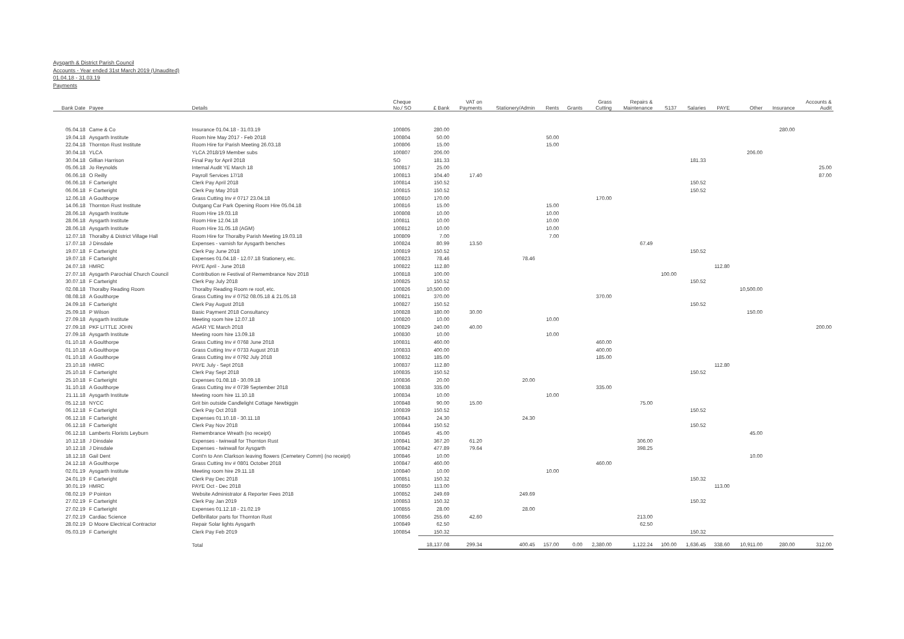Aysgarth & District Parish Council
Accounts - Year ended 31st March 2019 (Unaudited)
01.04.18 - 31.03.19
Payments
| Bank Date | Payee | Details | Cheque No./ SO | £ Bank | VAT on Payments | Stationery/Admin | Rents | Grants | Grass Cutting | Repairs & Maintenance | S137 | Salaries | PAYE | Other | Insurance | Accounts & Audit |
| --- | --- | --- | --- | --- | --- | --- | --- | --- | --- | --- | --- | --- | --- | --- | --- | --- |
| 05.04.18 | Came & Co | Insurance 01.04.18 - 31.03.19 | 100805 | 280.00 | | | | | | | | | | | 280.00 | |
| 19.04.18 | Aysgarth Institute | Room hire May 2017 - Feb 2018 | 100804 | 50.00 | | | 50.00 | | | | | | | | | |
| 22.04.18 | Thornton Rust Institute | Room Hire for Parish Meeting 26.03.18 | 100806 | 15.00 | | | 15.00 | | | | | | | | | |
| 30.04.18 | YLCA | YLCA 2018/19 Member subs | 100807 | 206.00 | | | | | | | | | | 206.00 | | |
| 30.04.18 | Gillian Harrison | Final Pay for April 2018 | SO | 181.33 | | | | | | | | 181.33 | | | | |
| 05.06.18 | Jo Reynolds | Internal Audit YE March 18 | 100817 | 25.00 | | | | | | | | | | | | 25.00 |
| 06.06.18 | O Reilly | Payroll Services 17/18 | 100813 | 104.40 | 17.40 | | | | | | | | | | | 87.00 |
| 06.06.18 | F Cartwright | Clerk Pay April 2018 | 100814 | 150.52 | | | | | | | | 150.52 | | | | |
| 06.06.18 | F Cartwright | Clerk Pay May 2018 | 100815 | 150.52 | | | | | | | | 150.52 | | | | |
| 12.06.18 | A Goulthorpe | Grass Cutting Inv # 0717 23.04.18 | 100810 | 170.00 | | | | | 170.00 | | | | | | | |
| 14.06.18 | Thornton Rust Institute | Outgang Car Park Opening Room Hire 05.04.18 | 100816 | 15.00 | | | 15.00 | | | | | | | | | |
| 28.06.18 | Aysgarth Institute | Room Hire 19.03.18 | 100808 | 10.00 | | | 10.00 | | | | | | | | | |
| 28.06.18 | Aysgarth Institute | Room Hire 12.04.18 | 100811 | 10.00 | | | 10.00 | | | | | | | | | |
| 28.06.18 | Aysgarth Institute | Room Hire 31.05.18 (AGM) | 100812 | 10.00 | | | 10.00 | | | | | | | | | |
| 12.07.18 | Thoralby & District Village Hall | Room Hire for Thoralby Parish Meeting 19.03.18 | 100809 | 7.00 | | | 7.00 | | | | | | | | | |
| 17.07.18 | J Dinsdale | Expenses - varnish for Aysgarth benches | 100824 | 80.99 | 13.50 | | | | | 67.49 | | | | | | |
| 19.07.18 | F Cartwright | Clerk Pay June 2018 | 100819 | 150.52 | | | | | | | | 150.52 | | | | |
| 19.07.18 | F Cartwright | Expenses 01.04.18 - 12.07.18 Stationery, etc. | 100823 | 78.46 | | 78.46 | | | | | | | | | | |
| 24.07.18 | HMRC | PAYE April - June 2018 | 100822 | 112.80 | | | | | | | | | 112.80 | | | |
| 27.07.18 | Aysgarth Parochial Church Council | Contribution re Festival of Remembrance Nov 2018 | 100818 | 100.00 | | | | | | | 100.00 | | | | | |
| 30.07.18 | F Cartwright | Clerk Pay July 2018 | 100825 | 150.52 | | | | | | | | 150.52 | | | | |
| 02.08.18 | Thoralby Reading Room | Thoralby Reading Room re roof, etc. | 100826 | 10,500.00 | | | | | | | | | | 10,500.00 | | |
| 08.08.18 | A Goulthorpe | Grass Cutting Inv # 0752 08.05.18 & 21.05.18 | 100821 | 370.00 | | | | | 370.00 | | | | | | | |
| 24.09.18 | F Cartwright | Clerk Pay August 2018 | 100827 | 150.52 | | | | | | | | 150.52 | | | | |
| 25.09.18 | P Wilson | Basic Payment 2018 Consultancy | 100828 | 180.00 | 30.00 | | | | | | | | | 150.00 | | |
| 27.09.18 | Aysgarth Institute | Meeting room hire 12.07.18 | 100820 | 10.00 | | | 10.00 | | | | | | | | | |
| 27.09.18 | PKF LITTLE JOHN | AGAR YE March 2018 | 100829 | 240.00 | 40.00 | | | | | | | | | | | 200.00 |
| 27.09.18 | Aysgarth Institute | Meeting room hire 13.09.18 | 100830 | 10.00 | | | 10.00 | | | | | | | | | |
| 01.10.18 | A Goulthorpe | Grass Cutting Inv # 0768 June 2018 | 100831 | 460.00 | | | | | 460.00 | | | | | | | |
| 01.10.18 | A Goulthorpe | Grass Cutting Inv # 0733 August 2018 | 100833 | 400.00 | | | | | 400.00 | | | | | | | |
| 01.10.18 | A Goulthorpe | Grass Cutting Inv # 0792 July 2018 | 100832 | 185.00 | | | | | 185.00 | | | | | | | |
| 23.10.18 | HMRC | PAYE July - Sept 2018 | 100837 | 112.80 | | | | | | | | | 112.80 | | | |
| 25.10.18 | F Cartwright | Clerk Pay Sept 2018 | 100835 | 150.52 | | | | | | | | 150.52 | | | | |
| 25.10.18 | F Cartwright | Expenses 01.08.18 - 30.09.18 | 100836 | 20.00 | | 20.00 | | | | | | | | | | |
| 31.10.18 | A Goulthorpe | Grass Cutting Inv # 0739 September 2018 | 100838 | 335.00 | | | | | 335.00 | | | | | | | |
| 21.11.18 | Aysgarth Institute | Meeting room hire 11.10.18 | 100834 | 10.00 | | | 10.00 | | | | | | | | | |
| 05.12.18 | NYCC | Grit bin outside Candlelight Cottage Newbiggin | 100848 | 90.00 | 15.00 | | | | | 75.00 | | | | | | |
| 06.12.18 | F Cartwright | Clerk Pay Oct 2018 | 100839 | 150.52 | | | | | | | | 150.52 | | | | |
| 06.12.18 | F Cartwright | Expenses 01.10.18 - 30.11.18 | 100843 | 24.30 | | 24.30 | | | | | | | | | | |
| 06.12.18 | F Cartwright | Clerk Pay Nov 2018 | 100844 | 150.52 | | | | | | | | 150.52 | | | | |
| 06.12.18 | Lamberts Florists Leyburn | Remembrance Wreath (no receipt) | 100845 | 45.00 | | | | | | | | | | 45.00 | | |
| 10.12.18 | J Dinsdale | Expenses - twinwall for Thornton Rust | 100841 | 367.20 | 61.20 | | | | | 306.00 | | | | | | |
| 10.12.18 | J Dinsdale | Expenses - twinwall for Aysgarth | 100842 | 477.89 | 79.64 | | | | | 398.25 | | | | | | |
| 18.12.18 | Gail Dent | Cont'n to Ann Clarkson leaving flowers (Cemetery Comm) (no receipt) | 100846 | 10.00 | | | | | | | | | | 10.00 | | |
| 24.12.18 | A Goulthorpe | Grass Cutting Inv # 0801 October 2018 | 100847 | 460.00 | | | | | 460.00 | | | | | | | |
| 02.01.19 | Aysgarth Institute | Meeting room hire 29.11.18 | 100840 | 10.00 | | | 10.00 | | | | | | | | | |
| 24.01.19 | F Cartwright | Clerk Pay Dec 2018 | 100851 | 150.32 | | | | | | | | 150.32 | | | | |
| 30.01.19 | HMRC | PAYE Oct - Dec 2018 | 100850 | 113.00 | | | | | | | | | 113.00 | | | |
| 08.02.19 | P Pointon | Website Administrator & Reporter Fees 2018 | 100852 | 249.69 | | 249.69 | | | | | | | | | | |
| 27.02.19 | F Cartwright | Clerk Pay Jan 2019 | 100853 | 150.32 | | | | | | | | 150.32 | | | | |
| 27.02.19 | F Cartwright | Expenses 01.12.18 - 21.02.19 | 100855 | 28.00 | | 28.00 | | | | | | | | | | |
| 27.02.19 | Cardiac Science | Defibrillator parts for Thornton Rust | 100856 | 255.60 | 42.60 | | | | | 213.00 | | | | | | |
| 28.02.19 | D Moore Electrical Contractor | Repair Solar lights Aysgarth | 100849 | 62.50 | | | | | | 62.50 | | | | | | |
| 05.03.19 | F Cartwright | Clerk Pay Feb 2019 | 100854 | 150.32 | | | | | | | | 150.32 | | | | |
| | | Total | | 18,137.08 | 299.34 | 400.45 | 157.00 | 0.00 | 2,380.00 | 1,122.24 | 100.00 | 1,636.45 | 338.60 | 10,911.00 | 280.00 | 312.00 |